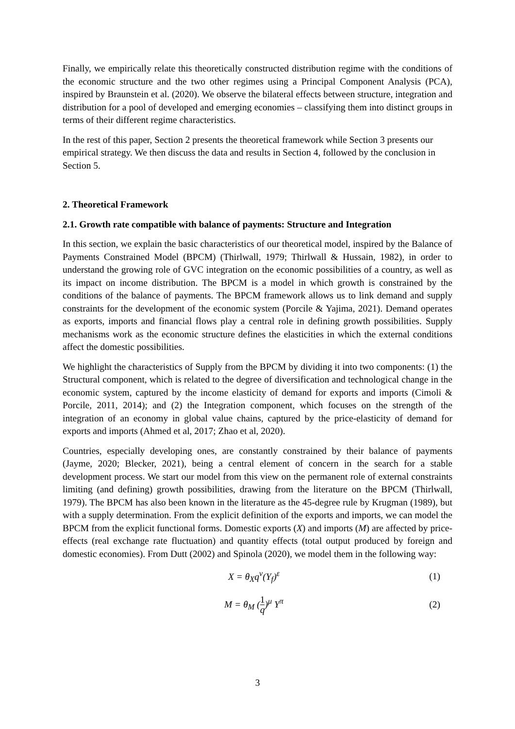Finally, we empirically relate this theoretically constructed distribution regime with the conditions of the economic structure and the two other regimes using a Principal Component Analysis (PCA), inspired by Braunstein et al. (2020). We observe the bilateral effects between structure, integration and distribution for a pool of developed and emerging economies – classifying them into distinct groups in terms of their different regime characteristics.
In the rest of this paper, Section 2 presents the theoretical framework while Section 3 presents our empirical strategy. We then discuss the data and results in Section 4, followed by the conclusion in Section 5.
2. Theoretical Framework
2.1. Growth rate compatible with balance of payments: Structure and Integration
In this section, we explain the basic characteristics of our theoretical model, inspired by the Balance of Payments Constrained Model (BPCM) (Thirlwall, 1979; Thirlwall & Hussain, 1982), in order to understand the growing role of GVC integration on the economic possibilities of a country, as well as its impact on income distribution. The BPCM is a model in which growth is constrained by the conditions of the balance of payments. The BPCM framework allows us to link demand and supply constraints for the development of the economic system (Porcile & Yajima, 2021). Demand operates as exports, imports and financial flows play a central role in defining growth possibilities. Supply mechanisms work as the economic structure defines the elasticities in which the external conditions affect the domestic possibilities.
We highlight the characteristics of Supply from the BPCM by dividing it into two components: (1) the Structural component, which is related to the degree of diversification and technological change in the economic system, captured by the income elasticity of demand for exports and imports (Cimoli & Porcile, 2011, 2014); and (2) the Integration component, which focuses on the strength of the integration of an economy in global value chains, captured by the price-elasticity of demand for exports and imports (Ahmed et al, 2017; Zhao et al, 2020).
Countries, especially developing ones, are constantly constrained by their balance of payments (Jayme, 2020; Blecker, 2021), being a central element of concern in the search for a stable development process. We start our model from this view on the permanent role of external constraints limiting (and defining) growth possibilities, drawing from the literature on the BPCM (Thirlwall, 1979). The BPCM has also been known in the literature as the 45-degree rule by Krugman (1989), but with a supply determination. From the explicit definition of the exports and imports, we can model the BPCM from the explicit functional forms. Domestic exports (X) and imports (M) are affected by price-effects (real exchange rate fluctuation) and quantity effects (total output produced by foreign and domestic economies). From Dutt (2002) and Spinola (2020), we model them in the following way:
X = θ<sub>X</sub>q<sup>ν</sup>(Y<sub>f</sub>)<sup>ε</sup> (1)
M = θ<sub>M</sub> (1 q)<sup>μ</sup> Y<sup>π</sup> (2)
3